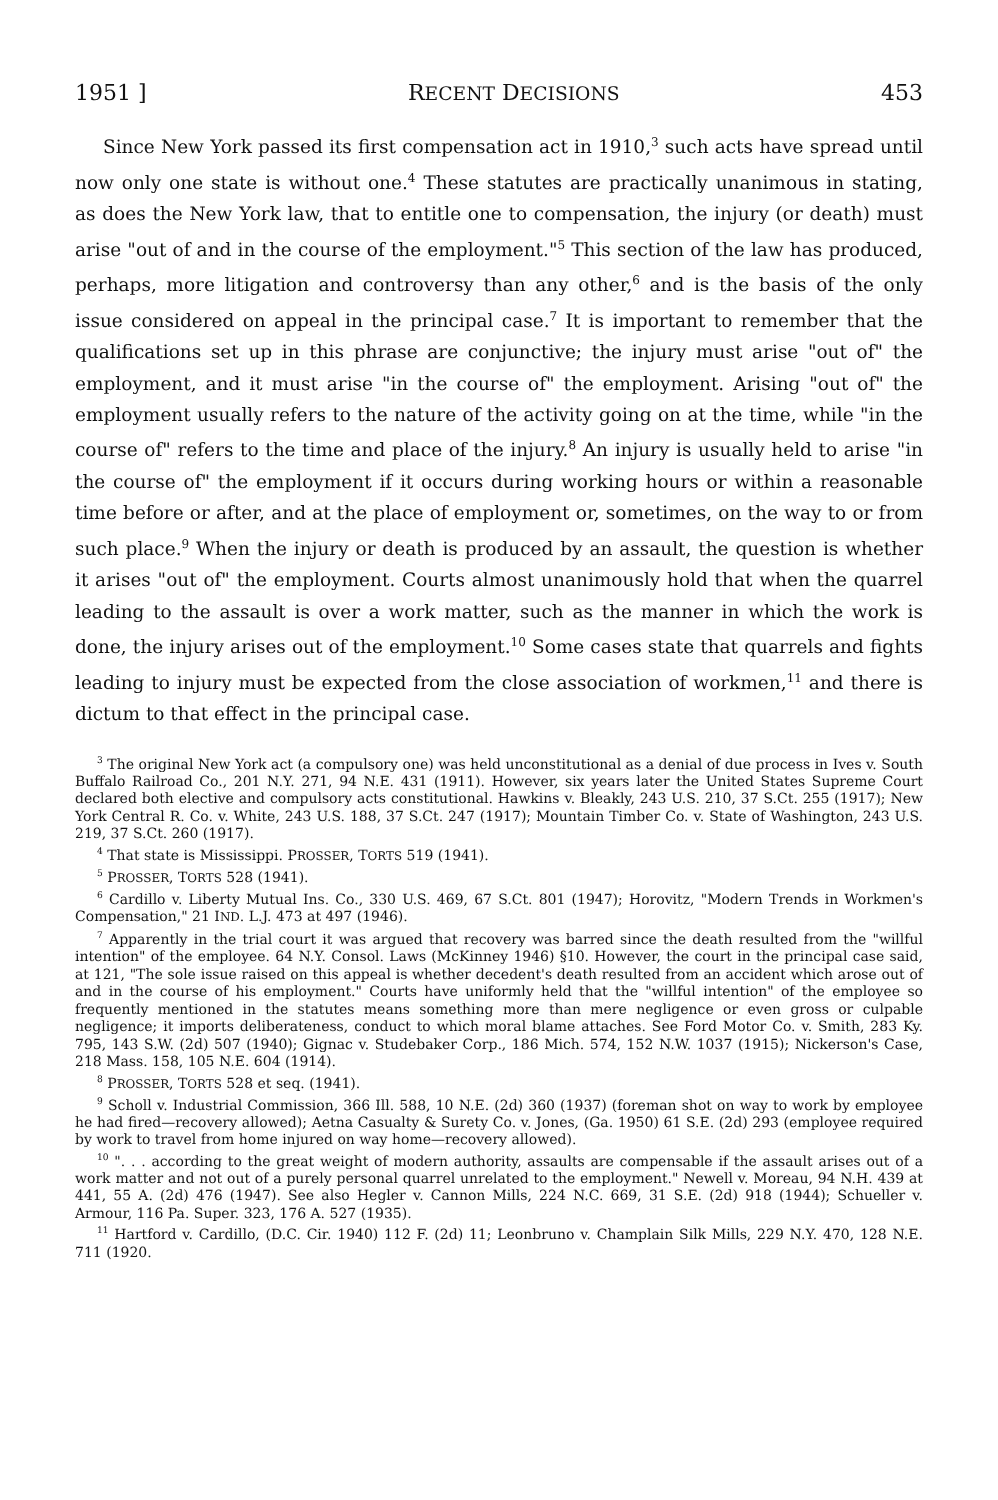1951 ] RECENT DECISIONS 453
Since New York passed its first compensation act in 1910,<sup>3</sup> such acts have spread until now only one state is without one.<sup>4</sup> These statutes are practically unanimous in stating, as does the New York law, that to entitle one to compensation, the injury (or death) must arise "out of and in the course of the employment."<sup>5</sup> This section of the law has produced, perhaps, more litigation and controversy than any other,<sup>6</sup> and is the basis of the only issue considered on appeal in the principal case.<sup>7</sup> It is important to remember that the qualifications set up in this phrase are conjunctive; the injury must arise "out of" the employment, and it must arise "in the course of" the employment. Arising "out of" the employment usually refers to the nature of the activity going on at the time, while "in the course of" refers to the time and place of the injury.<sup>8</sup> An injury is usually held to arise "in the course of" the employment if it occurs during working hours or within a reasonable time before or after, and at the place of employment or, sometimes, on the way to or from such place.<sup>9</sup> When the injury or death is produced by an assault, the question is whether it arises "out of" the employment. Courts almost unanimously hold that when the quarrel leading to the assault is over a work matter, such as the manner in which the work is done, the injury arises out of the employment.<sup>10</sup> Some cases state that quarrels and fights leading to injury must be expected from the close association of workmen,<sup>11</sup> and there is dictum to that effect in the principal case.
<sup>3</sup> The original New York act (a compulsory one) was held unconstitutional as a denial of due process in Ives v. South Buffalo Railroad Co., 201 N.Y. 271, 94 N.E. 431 (1911). However, six years later the United States Supreme Court declared both elective and compulsory acts constitutional. Hawkins v. Bleakly, 243 U.S. 210, 37 S.Ct. 255 (1917); New York Central R. Co. v. White, 243 U.S. 188, 37 S.Ct. 247 (1917); Mountain Timber Co. v. State of Washington, 243 U.S. 219, 37 S.Ct. 260 (1917).
<sup>4</sup> That state is Mississippi. PROSSER, TORTS 519 (1941).
<sup>5</sup> PROSSER, TORTS 528 (1941).
<sup>6</sup> Cardillo v. Liberty Mutual Ins. Co., 330 U.S. 469, 67 S.Ct. 801 (1947); Horovitz, "Modern Trends in Workmen's Compensation," 21 IND. L.J. 473 at 497 (1946).
<sup>7</sup> Apparently in the trial court it was argued that recovery was barred since the death resulted from the "willful intention" of the employee. 64 N.Y. Consol. Laws (McKinney 1946) §10. However, the court in the principal case said, at 121, "The sole issue raised on this appeal is whether decedent's death resulted from an accident which arose out of and in the course of his employment." Courts have uniformly held that the "willful intention" of the employee so frequently mentioned in the statutes means something more than mere negligence or even gross or culpable negligence; it imports deliberateness, conduct to which moral blame attaches. See Ford Motor Co. v. Smith, 283 Ky. 795, 143 S.W. (2d) 507 (1940); Gignac v. Studebaker Corp., 186 Mich. 574, 152 N.W. 1037 (1915); Nickerson's Case, 218 Mass. 158, 105 N.E. 604 (1914).
<sup>8</sup> PROSSER, TORTS 528 et seq. (1941).
<sup>9</sup> Scholl v. Industrial Commission, 366 Ill. 588, 10 N.E. (2d) 360 (1937) (foreman shot on way to work by employee he had fired—recovery allowed); Aetna Casualty & Surety Co. v. Jones, (Ga. 1950) 61 S.E. (2d) 293 (employee required by work to travel from home injured on way home—recovery allowed).
<sup>10</sup> ". . . according to the great weight of modern authority, assaults are compensable if the assault arises out of a work matter and not out of a purely personal quarrel unrelated to the employment." Newell v. Moreau, 94 N.H. 439 at 441, 55 A. (2d) 476 (1947). See also Hegler v. Cannon Mills, 224 N.C. 669, 31 S.E. (2d) 918 (1944); Schueller v. Armour, 116 Pa. Super. 323, 176 A. 527 (1935).
<sup>11</sup> Hartford v. Cardillo, (D.C. Cir. 1940) 112 F. (2d) 11; Leonbruno v. Champlain Silk Mills, 229 N.Y. 470, 128 N.E. 711 (1920.